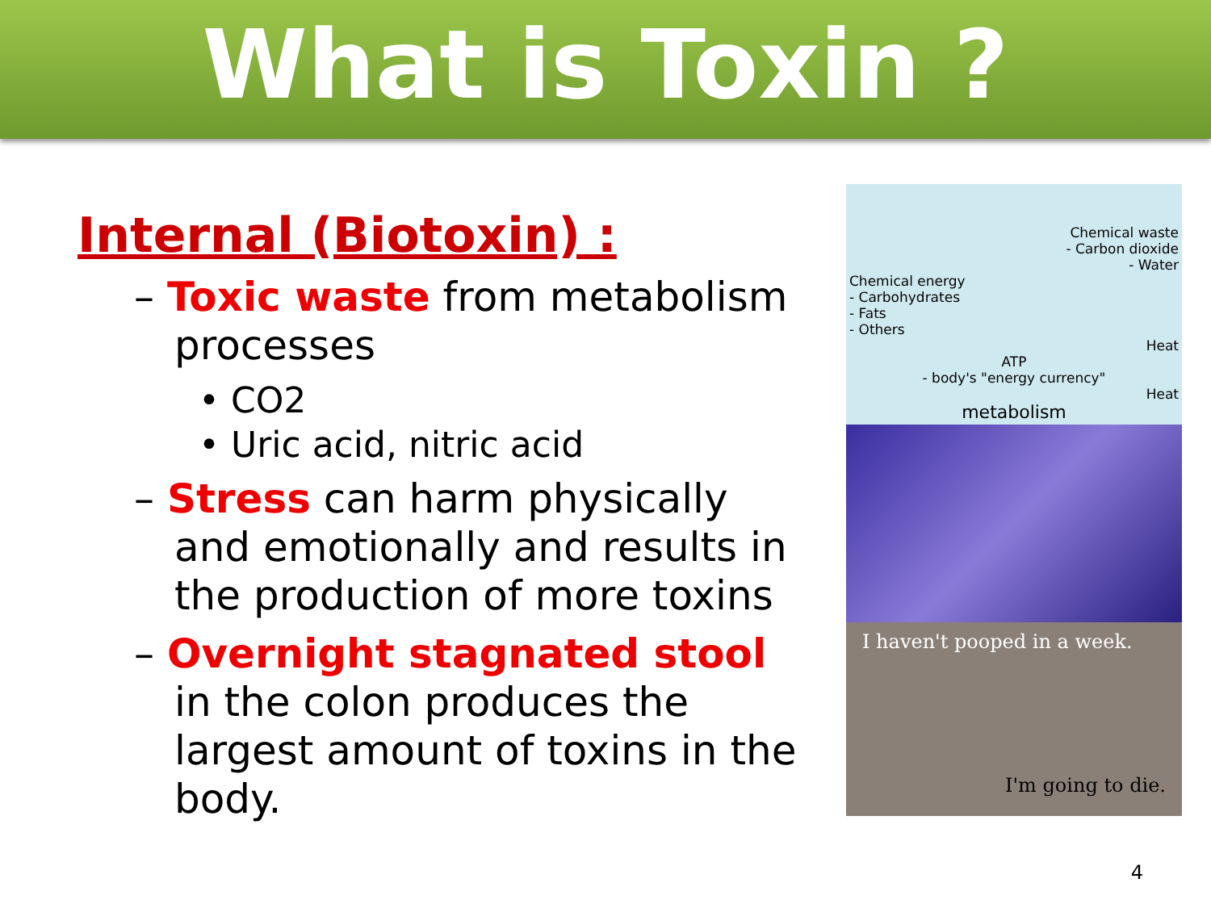What is Toxin ?
Internal (Biotoxin) :
– Toxic waste from metabolism processes
• CO2
• Uric acid, nitric acid
– Stress can harm physically and emotionally and results in the production of more toxins
– Overnight stagnated stool in the colon produces the largest amount of toxins in the body.
Chemical waste
- Carbon dioxide
- Water
Chemical energy
- Carbohydrates
- Fats
- Others
Heat
ATP
- body's "energy currency"
Heat
metabolism
I haven't pooped in a week.
I'm going to die.
4